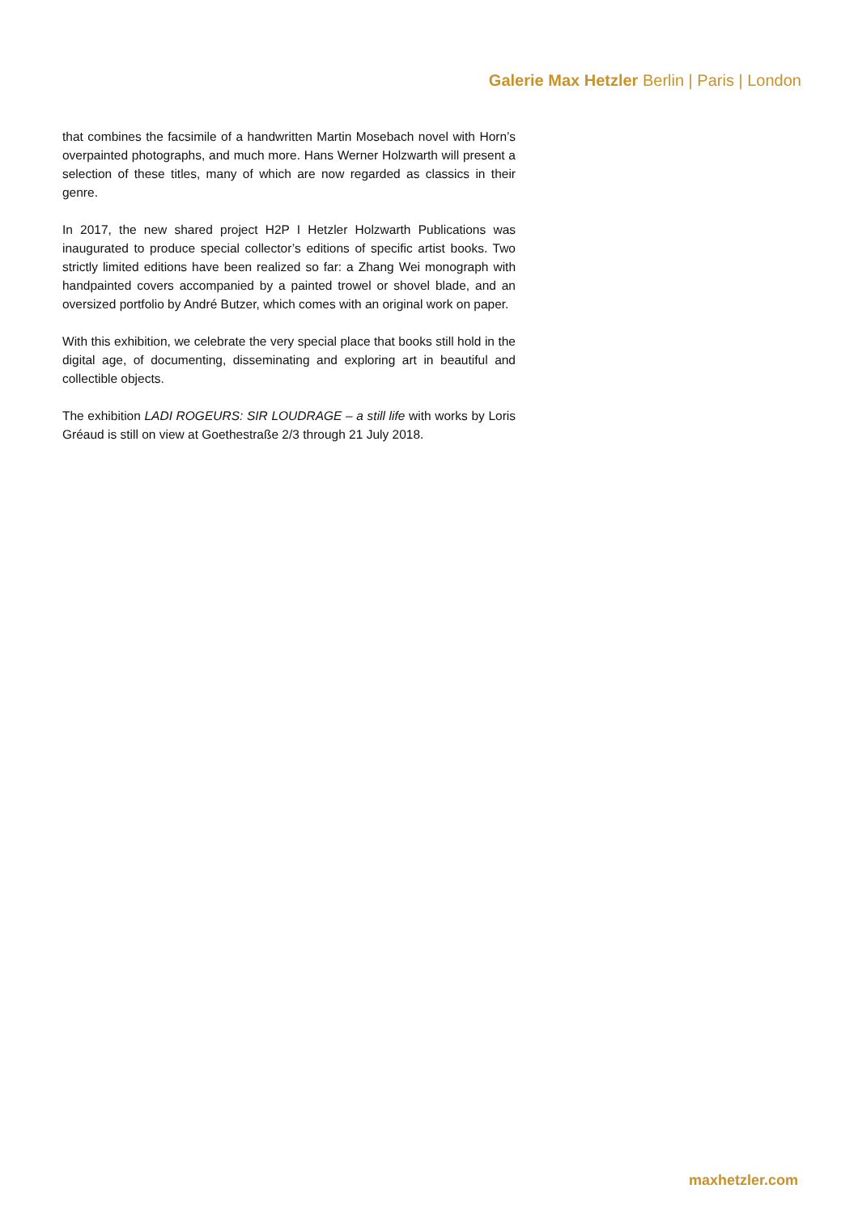Galerie Max Hetzler Berlin | Paris | London
that combines the facsimile of a handwritten Martin Mosebach novel with Horn’s overpainted photographs, and much more. Hans Werner Holzwarth will present a selection of these titles, many of which are now regarded as classics in their genre.
In 2017, the new shared project H2P I Hetzler Holzwarth Publications was inaugurated to produce special collector’s editions of specific artist books. Two strictly limited editions have been realized so far: a Zhang Wei monograph with handpainted covers accompanied by a painted trowel or shovel blade, and an oversized portfolio by André Butzer, which comes with an original work on paper.
With this exhibition, we celebrate the very special place that books still hold in the digital age, of documenting, disseminating and exploring art in beautiful and collectible objects.
The exhibition LADI ROGEURS: SIR LOUDRAGE – a still life with works by Loris Gréaud is still on view at Goethestraße 2/3 through 21 July 2018.
maxhetzler.com